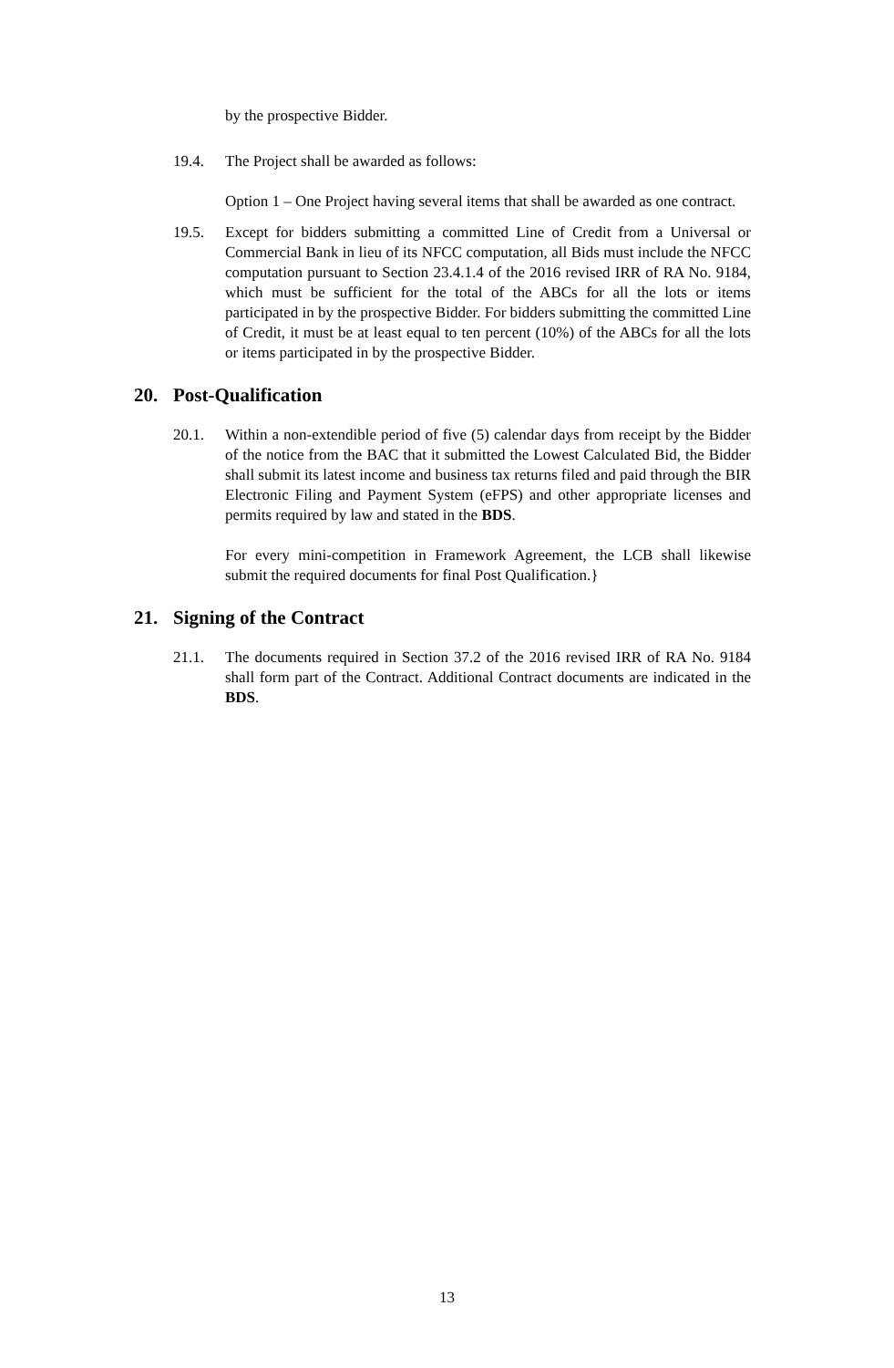by the prospective Bidder.
19.4. The Project shall be awarded as follows:
Option 1 – One Project having several items that shall be awarded as one contract.
19.5. Except for bidders submitting a committed Line of Credit from a Universal or Commercial Bank in lieu of its NFCC computation, all Bids must include the NFCC computation pursuant to Section 23.4.1.4 of the 2016 revised IRR of RA No. 9184, which must be sufficient for the total of the ABCs for all the lots or items participated in by the prospective Bidder. For bidders submitting the committed Line of Credit, it must be at least equal to ten percent (10%) of the ABCs for all the lots or items participated in by the prospective Bidder.
20. Post-Qualification
20.1. Within a non-extendible period of five (5) calendar days from receipt by the Bidder of the notice from the BAC that it submitted the Lowest Calculated Bid, the Bidder shall submit its latest income and business tax returns filed and paid through the BIR Electronic Filing and Payment System (eFPS) and other appropriate licenses and permits required by law and stated in the BDS.
For every mini-competition in Framework Agreement, the LCB shall likewise submit the required documents for final Post Qualification.}
21. Signing of the Contract
21.1. The documents required in Section 37.2 of the 2016 revised IRR of RA No. 9184 shall form part of the Contract. Additional Contract documents are indicated in the BDS.
13